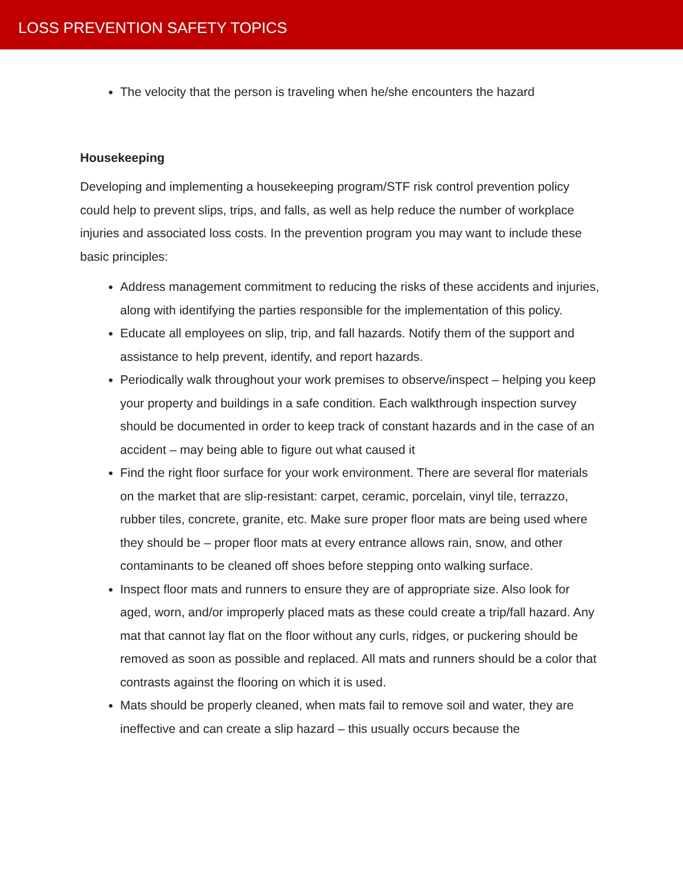LOSS PREVENTION SAFETY TOPICS
The velocity that the person is traveling when he/she encounters the hazard
Housekeeping
Developing and implementing a housekeeping program/STF risk control prevention policy could help to prevent slips, trips, and falls, as well as help reduce the number of workplace injuries and associated loss costs. In the prevention program you may want to include these basic principles:
Address management commitment to reducing the risks of these accidents and injuries, along with identifying the parties responsible for the implementation of this policy.
Educate all employees on slip, trip, and fall hazards. Notify them of the support and assistance to help prevent, identify, and report hazards.
Periodically walk throughout your work premises to observe/inspect – helping you keep your property and buildings in a safe condition. Each walkthrough inspection survey should be documented in order to keep track of constant hazards and in the case of an accident – may being able to figure out what caused it
Find the right floor surface for your work environment. There are several flor materials on the market that are slip-resistant: carpet, ceramic, porcelain, vinyl tile, terrazzo, rubber tiles, concrete, granite, etc. Make sure proper floor mats are being used where they should be – proper floor mats at every entrance allows rain, snow, and other contaminants to be cleaned off shoes before stepping onto walking surface.
Inspect floor mats and runners to ensure they are of appropriate size. Also look for aged, worn, and/or improperly placed mats as these could create a trip/fall hazard. Any mat that cannot lay flat on the floor without any curls, ridges, or puckering should be removed as soon as possible and replaced. All mats and runners should be a color that contrasts against the flooring on which it is used.
Mats should be properly cleaned, when mats fail to remove soil and water, they are ineffective and can create a slip hazard – this usually occurs because the